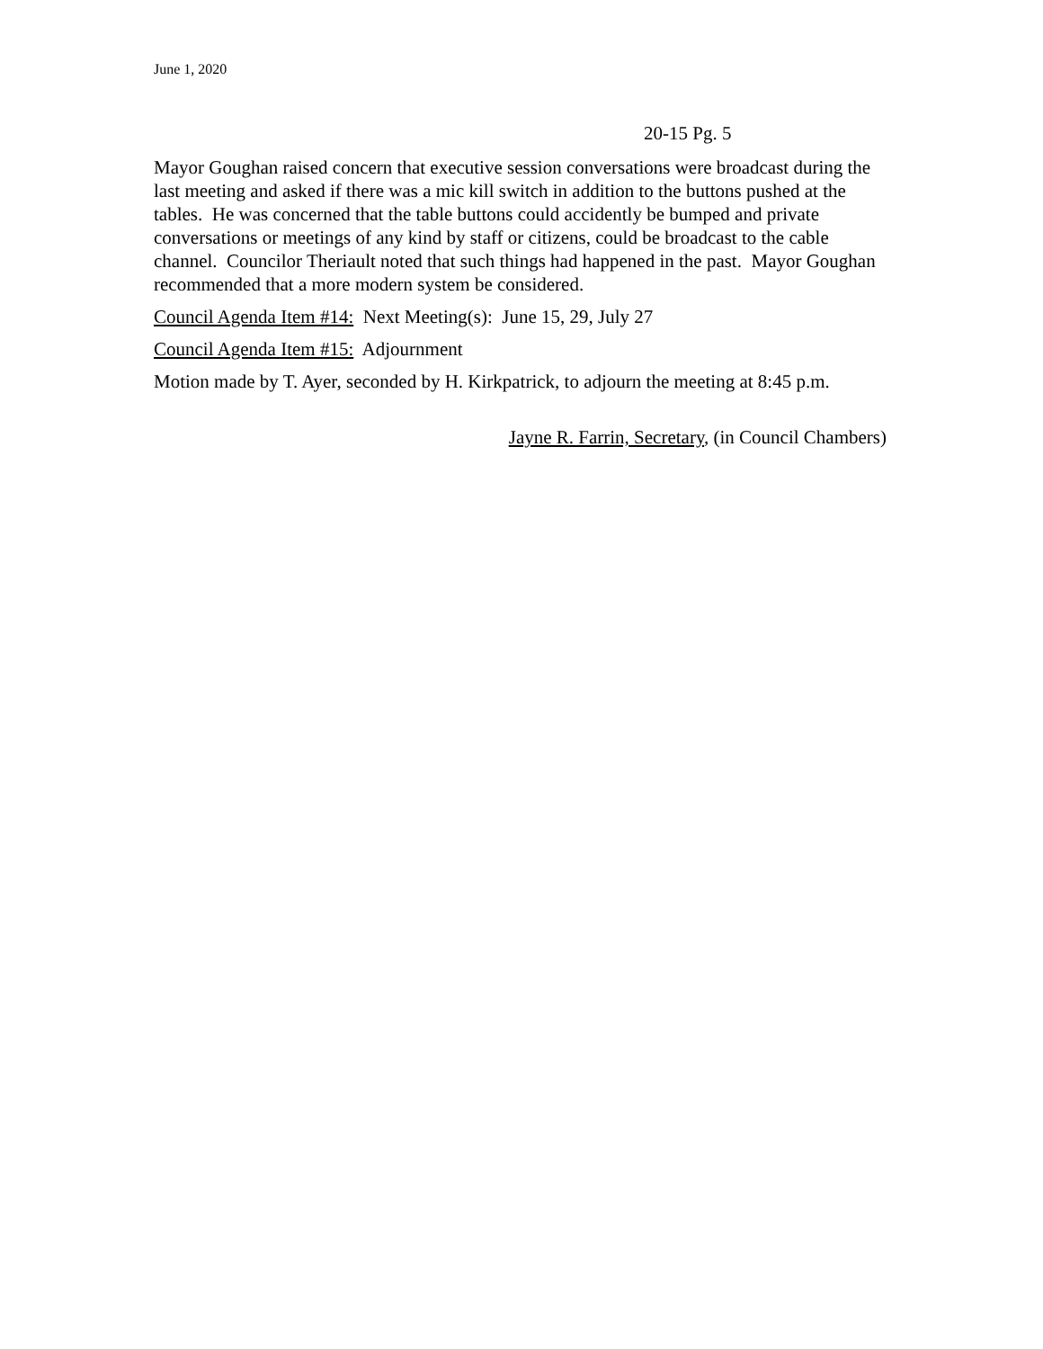June 1, 2020
20-15 Pg. 5
Mayor Goughan raised concern that executive session conversations were broadcast during the last meeting and asked if there was a mic kill switch in addition to the buttons pushed at the tables. He was concerned that the table buttons could accidently be bumped and private conversations or meetings of any kind by staff or citizens, could be broadcast to the cable channel. Councilor Theriault noted that such things had happened in the past. Mayor Goughan recommended that a more modern system be considered.
Council Agenda Item #14: Next Meeting(s): June 15, 29, July 27
Council Agenda Item #15: Adjournment
Motion made by T. Ayer, seconded by H. Kirkpatrick, to adjourn the meeting at 8:45 p.m.
Jayne R. Farrin, Secretary, (in Council Chambers)